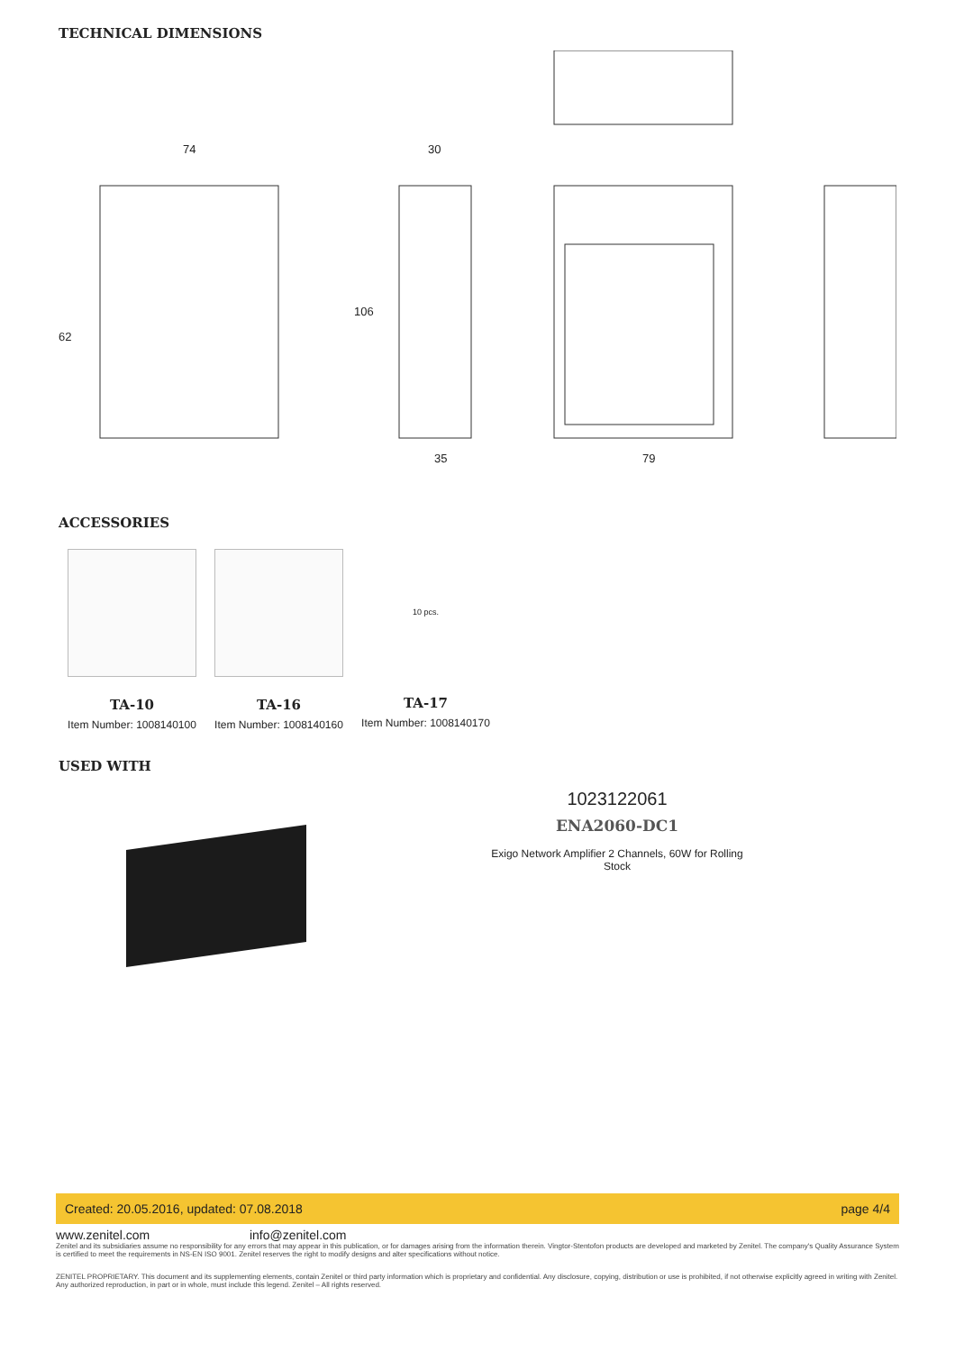TECHNICAL DIMENSIONS
74 30
62
106
35 79
ACCESSORIES
TA-10
Item Number: 1008140100
TA-16
Item Number: 1008140160
10 pcs.
TA-17
Item Number: 1008140170
USED WITH
1023122061
ENA2060-DC1
Exigo Network Amplifier 2 Channels, 60W for Rolling Stock
Created: 20.05.2016, updated: 07.08.2018 page 4/4
www.zenitel.com info@zenitel.com
Zenitel and its subsidiaries assume no responsibility for any errors that may appear in this publication, or for damages arising from the information therein. Vingtor-Stentofon products are developed and marketed by Zenitel. The company's Quality Assurance System is certified to meet the requirements in NS-EN ISO 9001. Zenitel reserves the right to modify designs and alter specifications without notice.
ZENITEL PROPRIETARY. This document and its supplementing elements, contain Zenitel or third party information which is proprietary and confidential. Any disclosure, copying, distribution or use is prohibited, if not otherwise explicitly agreed in writing with Zenitel. Any authorized reproduction, in part or in whole, must include this legend. Zenitel – All rights reserved.